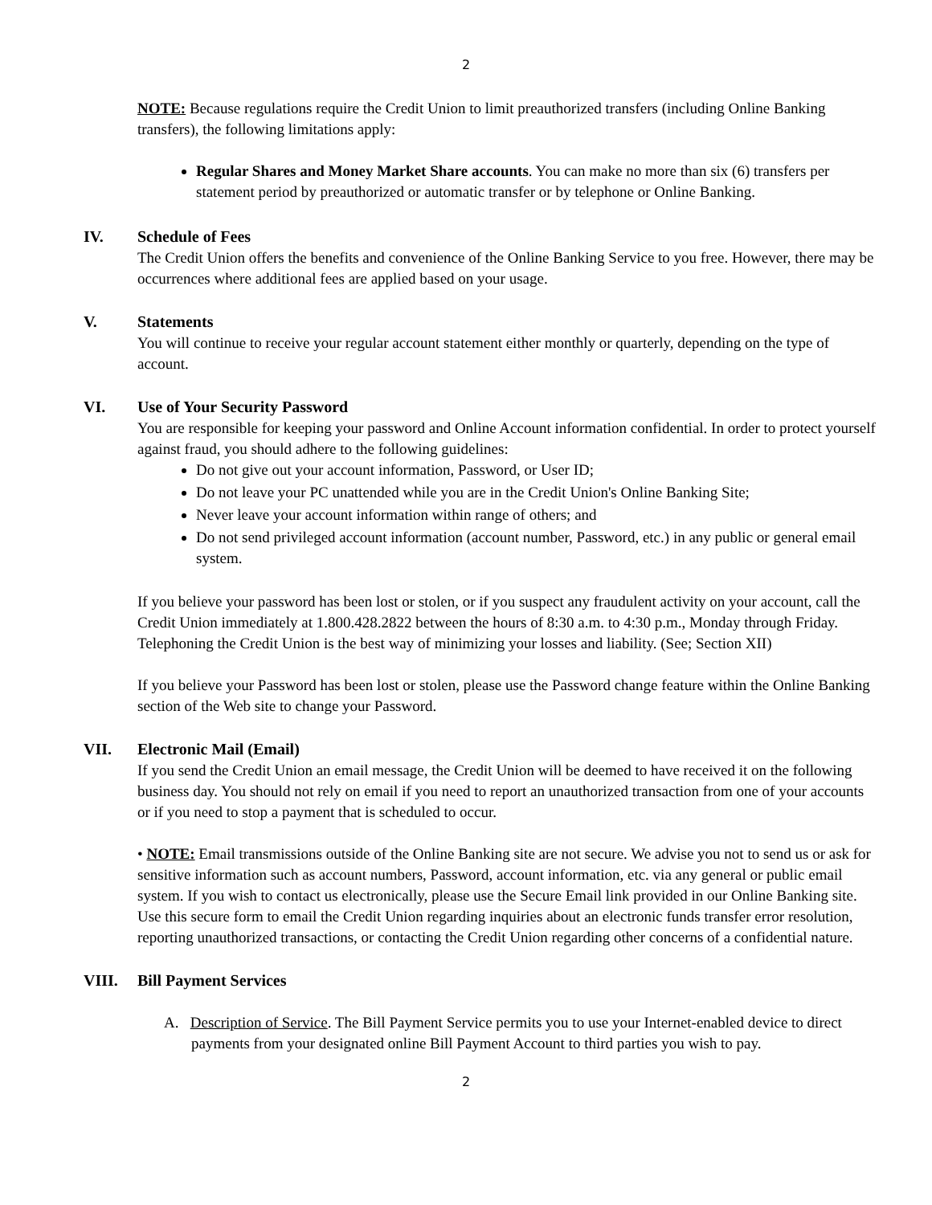2
NOTE: Because regulations require the Credit Union to limit preauthorized transfers (including Online Banking transfers), the following limitations apply:
Regular Shares and Money Market Share accounts. You can make no more than six (6) transfers per statement period by preauthorized or automatic transfer or by telephone or Online Banking.
IV. Schedule of Fees
The Credit Union offers the benefits and convenience of the Online Banking Service to you free. However, there may be occurrences where additional fees are applied based on your usage.
V. Statements
You will continue to receive your regular account statement either monthly or quarterly, depending on the type of account.
VI. Use of Your Security Password
You are responsible for keeping your password and Online Account information confidential. In order to protect yourself against fraud, you should adhere to the following guidelines:
Do not give out your account information, Password, or User ID;
Do not leave your PC unattended while you are in the Credit Union's Online Banking Site;
Never leave your account information within range of others; and
Do not send privileged account information (account number, Password, etc.) in any public or general email system.
If you believe your password has been lost or stolen, or if you suspect any fraudulent activity on your account, call the Credit Union immediately at 1.800.428.2822 between the hours of 8:30 a.m. to 4:30 p.m., Monday through Friday. Telephoning the Credit Union is the best way of minimizing your losses and liability. (See; Section XII)
If you believe your Password has been lost or stolen, please use the Password change feature within the Online Banking section of the Web site to change your Password.
VII. Electronic Mail (Email)
If you send the Credit Union an email message, the Credit Union will be deemed to have received it on the following business day. You should not rely on email if you need to report an unauthorized transaction from one of your accounts or if you need to stop a payment that is scheduled to occur.
• NOTE: Email transmissions outside of the Online Banking site are not secure. We advise you not to send us or ask for sensitive information such as account numbers, Password, account information, etc. via any general or public email system. If you wish to contact us electronically, please use the Secure Email link provided in our Online Banking site. Use this secure form to email the Credit Union regarding inquiries about an electronic funds transfer error resolution, reporting unauthorized transactions, or contacting the Credit Union regarding other concerns of a confidential nature.
VIII. Bill Payment Services
A. Description of Service. The Bill Payment Service permits you to use your Internet-enabled device to direct payments from your designated online Bill Payment Account to third parties you wish to pay.
2